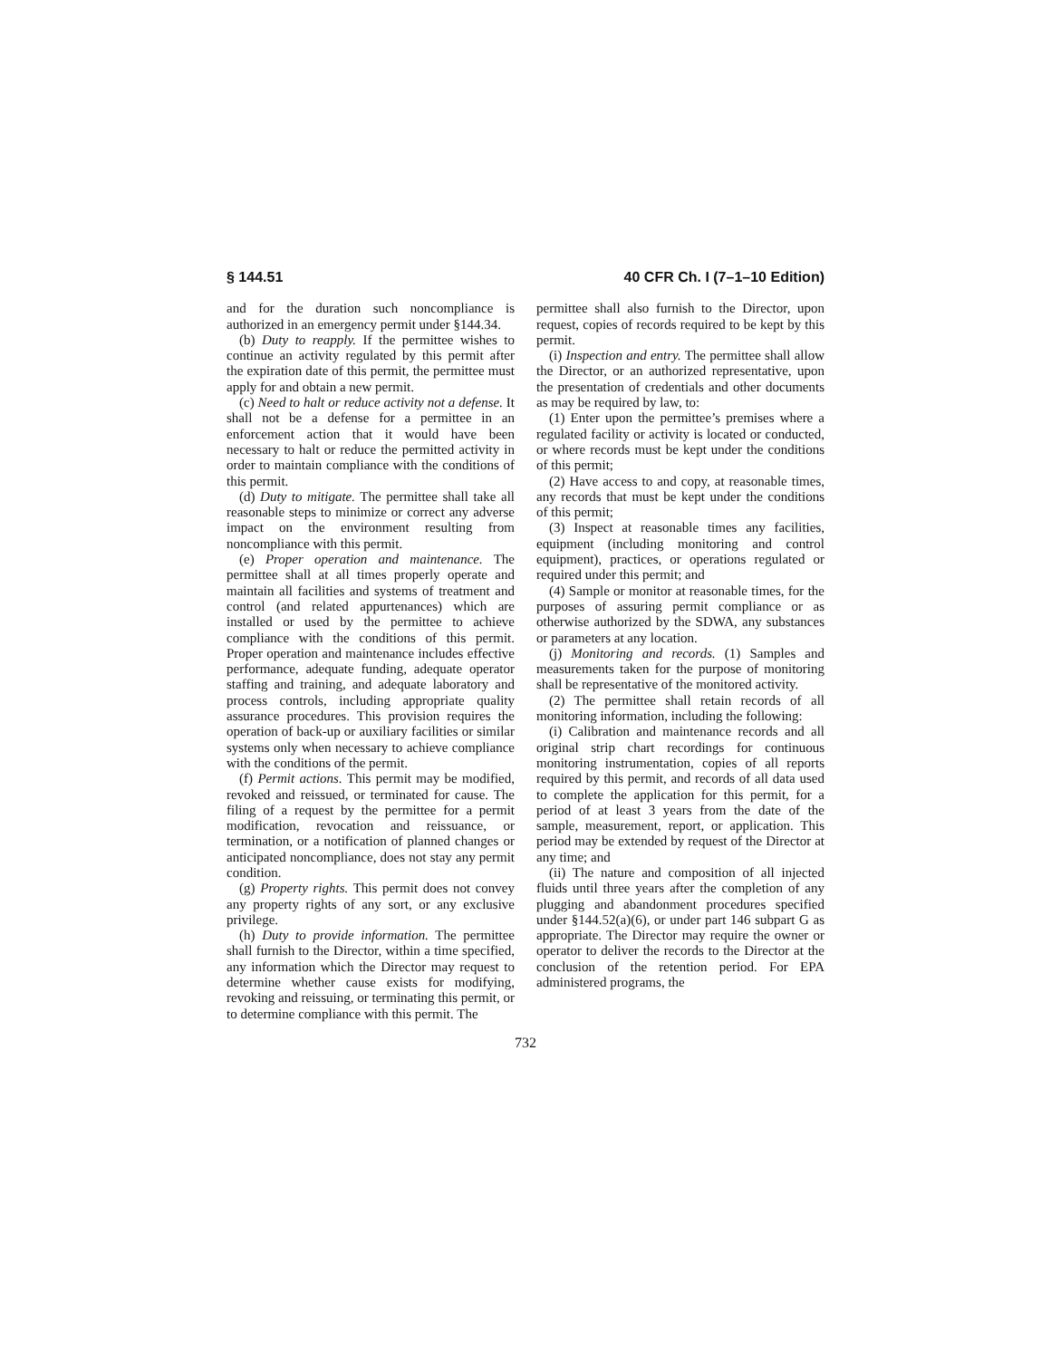§ 144.51 40 CFR Ch. I (7–1–10 Edition)
and for the duration such noncompliance is authorized in an emergency permit under §144.34.
(b) Duty to reapply. If the permittee wishes to continue an activity regulated by this permit after the expiration date of this permit, the permittee must apply for and obtain a new permit.
(c) Need to halt or reduce activity not a defense. It shall not be a defense for a permittee in an enforcement action that it would have been necessary to halt or reduce the permitted activity in order to maintain compliance with the conditions of this permit.
(d) Duty to mitigate. The permittee shall take all reasonable steps to minimize or correct any adverse impact on the environment resulting from noncompliance with this permit.
(e) Proper operation and maintenance. The permittee shall at all times properly operate and maintain all facilities and systems of treatment and control (and related appurtenances) which are installed or used by the permittee to achieve compliance with the conditions of this permit. Proper operation and maintenance includes effective performance, adequate funding, adequate operator staffing and training, and adequate laboratory and process controls, including appropriate quality assurance procedures. This provision requires the operation of back-up or auxiliary facilities or similar systems only when necessary to achieve compliance with the conditions of the permit.
(f) Permit actions. This permit may be modified, revoked and reissued, or terminated for cause. The filing of a request by the permittee for a permit modification, revocation and reissuance, or termination, or a notification of planned changes or anticipated noncompliance, does not stay any permit condition.
(g) Property rights. This permit does not convey any property rights of any sort, or any exclusive privilege.
(h) Duty to provide information. The permittee shall furnish to the Director, within a time specified, any information which the Director may request to determine whether cause exists for modifying, revoking and reissuing, or terminating this permit, or to determine compliance with this permit. The
permittee shall also furnish to the Director, upon request, copies of records required to be kept by this permit.
(i) Inspection and entry. The permittee shall allow the Director, or an authorized representative, upon the presentation of credentials and other documents as may be required by law, to:
(1) Enter upon the permittee’s premises where a regulated facility or activity is located or conducted, or where records must be kept under the conditions of this permit;
(2) Have access to and copy, at reasonable times, any records that must be kept under the conditions of this permit;
(3) Inspect at reasonable times any facilities, equipment (including monitoring and control equipment), practices, or operations regulated or required under this permit; and
(4) Sample or monitor at reasonable times, for the purposes of assuring permit compliance or as otherwise authorized by the SDWA, any substances or parameters at any location.
(j) Monitoring and records. (1) Samples and measurements taken for the purpose of monitoring shall be representative of the monitored activity.
(2) The permittee shall retain records of all monitoring information, including the following:
(i) Calibration and maintenance records and all original strip chart recordings for continuous monitoring instrumentation, copies of all reports required by this permit, and records of all data used to complete the application for this permit, for a period of at least 3 years from the date of the sample, measurement, report, or application. This period may be extended by request of the Director at any time; and
(ii) The nature and composition of all injected fluids until three years after the completion of any plugging and abandonment procedures specified under §144.52(a)(6), or under part 146 subpart G as appropriate. The Director may require the owner or operator to deliver the records to the Director at the conclusion of the retention period. For EPA administered programs, the
732